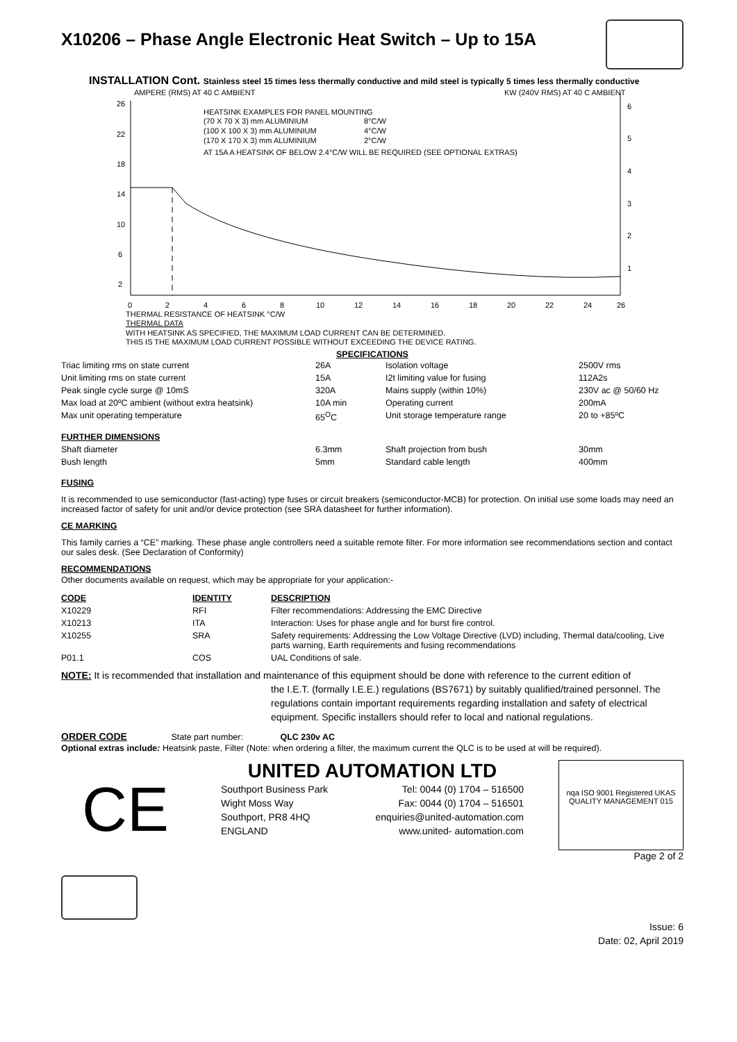X10206 – Phase Angle Electronic Heat Switch – Up to 15A
INSTALLATION Cont. Stainless steel 15 times less thermally conductive and mild steel is typically 5 times less thermally conductive
AMPERE (RMS) AT 40 C AMBIENT
KW (240V RMS) AT 40 C AMBIENT
26
22
18
14
10
6
2
6
5
4
3
2
1
HEATSINK EXAMPLES FOR PANEL MOUNTING
(70 X 70 X 3) mm ALUMINIUM
8°C/W
(100 X 100 X 3) mm ALUMINIUM
4°C/W
(170 X 170 X 3) mm ALUMINIUM
2°C/W
AT 15A A HEATSINK OF BELOW 2.4°C/W WILL BE REQUIRED (SEE OPTIONAL EXTRAS)
0
2
4
6
8
10
12
14
16
18
20
22
24
26
THERMAL RESISTANCE OF HEATSINK °C/W
THERMAL DATA
WITH HEATSINK AS SPECIFIED, THE MAXIMUM LOAD CURRENT CAN BE DETERMINED.
THIS IS THE MAXIMUM LOAD CURRENT POSSIBLE WITHOUT EXCEEDING THE DEVICE RATING.
SPECIFICATIONS
| Triac limiting rms on state current | 26A | Isolation voltage | 2500V rms |
| Unit limiting rms on state current | 15A | I2t limiting value for fusing | 112A2s |
| Peak single cycle surge @ 10mS | 320A | Mains supply (within 10%) | 230V ac @ 50/60 Hz |
| Max load at 20ºC ambient (without extra heatsink) | 10A min | Operating current | 200mA |
| Max unit operating temperature | 65<sup>O</sup>C | Unit storage temperature range | 20 to +85ºC |
| FURTHER DIMENSIONS | | | |
| Shaft diameter | 6.3mm | Shaft projection from bush | 30mm |
| Bush length | 5mm | Standard cable length | 400mm |
FUSING
It is recommended to use semiconductor (fast-acting) type fuses or circuit breakers (semiconductor-MCB) for protection. On initial use some loads may need an increased factor of safety for unit and/or device protection (see SRA datasheet for further information).
CE MARKING
This family carries a “CE” marking. These phase angle controllers need a suitable remote filter. For more information see recommendations section and contact our sales desk. (See Declaration of Conformity)
RECOMMENDATIONS
Other documents available on request, which may be appropriate for your application:-
| CODE | IDENTITY | DESCRIPTION |
| --- | --- | --- |
| X10229 | RFI | Filter recommendations: Addressing the EMC Directive |
| X10213 | ITA | Interaction: Uses for phase angle and for burst fire control. |
| X10255 | SRA | Safety requirements: Addressing the Low Voltage Directive (LVD) including, Thermal data/cooling, Live parts warning, Earth requirements and fusing recommendations |
| P01.1 | COS | UAL Conditions of sale. |
NOTE: It is recommended that installation and maintenance of this equipment should be done with reference to the current edition of
the I.E.T. (formally I.E.E.) regulations (BS7671) by suitably qualified/trained personnel. The regulations contain important requirements regarding installation and safety of electrical equipment. Specific installers should refer to local and national regulations.
ORDER CODE State part number: QLC 230v AC
Optional extras include: Heatsink paste, Filter (Note: when ordering a filter, the maximum current the QLC is to be used at will be required).
CE
UNITED AUTOMATION LTD
Southport Business Park
Wight Moss Way
Southport, PR8 4HQ
ENGLAND
Tel: 0044 (0) 1704 – 516500
Fax: 0044 (0) 1704 – 516501
enquiries@united-automation.com
www.united- automation.com
nqa ISO 9001 Registered UKAS QUALITY MANAGEMENT 015
Page 2 of 2
Issue: 6
Date: 02, April 2019